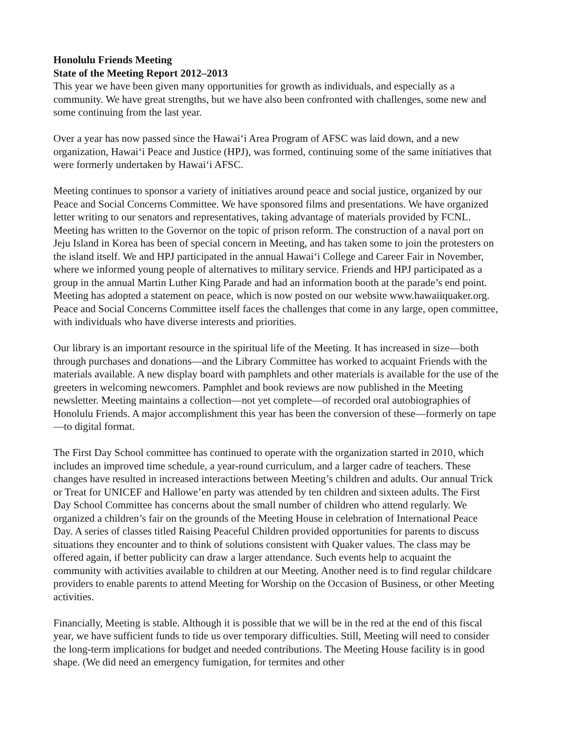Honolulu Friends Meeting
State of the Meeting Report 2012–2013
This year we have been given many opportunities for growth as individuals, and especially as a community. We have great strengths, but we have also been confronted with challenges, some new and some continuing from the last year.
Over a year has now passed since the Hawai‘i Area Program of AFSC was laid down, and a new organization, Hawai‘i Peace and Justice (HPJ), was formed, continuing some of the same initiatives that were formerly undertaken by Hawai‘i AFSC.
Meeting continues to sponsor a variety of initiatives around peace and social justice, organized by our Peace and Social Concerns Committee. We have sponsored films and presentations. We have organized letter writing to our senators and representatives, taking advantage of materials provided by FCNL. Meeting has written to the Governor on the topic of prison reform. The construction of a naval port on Jeju Island in Korea has been of special concern in Meeting, and has taken some to join the protesters on the island itself. We and HPJ participated in the annual Hawai‘i College and Career Fair in November, where we informed young people of alternatives to military service. Friends and HPJ participated as a group in the annual Martin Luther King Parade and had an information booth at the parade’s end point. Meeting has adopted a statement on peace, which is now posted on our website www.hawaiiquaker.org. Peace and Social Concerns Committee itself faces the challenges that come in any large, open committee, with individuals who have diverse interests and priorities.
Our library is an important resource in the spiritual life of the Meeting. It has increased in size—both through purchases and donations—and the Library Committee has worked to acquaint Friends with the materials available. A new display board with pamphlets and other materials is available for the use of the greeters in welcoming newcomers. Pamphlet and book reviews are now published in the Meeting newsletter. Meeting maintains a collection—not yet complete—of recorded oral autobiographies of Honolulu Friends. A major accomplishment this year has been the conversion of these—formerly on tape—to digital format.
The First Day School committee has continued to operate with the organization started in 2010, which includes an improved time schedule, a year-round curriculum, and a larger cadre of teachers. These changes have resulted in increased interactions between Meeting’s children and adults. Our annual Trick or Treat for UNICEF and Hallowe’en party was attended by ten children and sixteen adults. The First Day School Committee has concerns about the small number of children who attend regularly. We organized a children’s fair on the grounds of the Meeting House in celebration of International Peace Day. A series of classes titled Raising Peaceful Children provided opportunities for parents to discuss situations they encounter and to think of solutions consistent with Quaker values. The class may be offered again, if better publicity can draw a larger attendance. Such events help to acquaint the community with activities available to children at our Meeting. Another need is to find regular childcare providers to enable parents to attend Meeting for Worship on the Occasion of Business, or other Meeting activities.
Financially, Meeting is stable. Although it is possible that we will be in the red at the end of this fiscal year, we have sufficient funds to tide us over temporary difficulties. Still, Meeting will need to consider the long-term implications for budget and needed contributions. The Meeting House facility is in good shape. (We did need an emergency fumigation, for termites and other